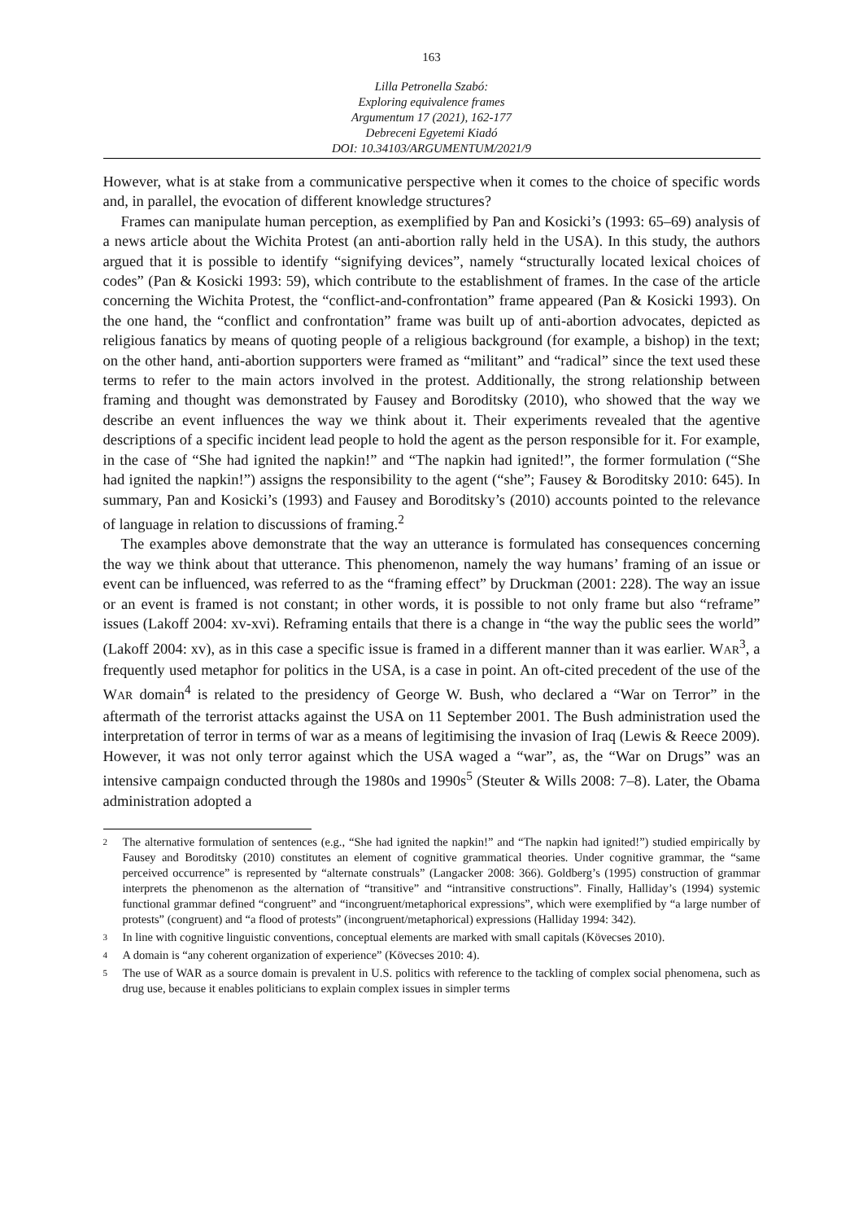163
Lilla Petronella Szabó:
Exploring equivalence frames
Argumentum 17 (2021), 162-177
Debreceni Egyetemi Kiadó
DOI: 10.34103/ARGUMENTUM/2021/9
However, what is at stake from a communicative perspective when it comes to the choice of specific words and, in parallel, the evocation of different knowledge structures?
Frames can manipulate human perception, as exemplified by Pan and Kosicki’s (1993: 65–69) analysis of a news article about the Wichita Protest (an anti-abortion rally held in the USA). In this study, the authors argued that it is possible to identify “signifying devices”, namely “structurally located lexical choices of codes” (Pan & Kosicki 1993: 59), which contribute to the establishment of frames. In the case of the article concerning the Wichita Protest, the “conflict-and-confrontation” frame appeared (Pan & Kosicki 1993). On the one hand, the “conflict and confrontation” frame was built up of anti-abortion advocates, depicted as religious fanatics by means of quoting people of a religious background (for example, a bishop) in the text; on the other hand, anti-abortion supporters were framed as “militant” and “radical” since the text used these terms to refer to the main actors involved in the protest. Additionally, the strong relationship between framing and thought was demonstrated by Fausey and Boroditsky (2010), who showed that the way we describe an event influences the way we think about it. Their experiments revealed that the agentive descriptions of a specific incident lead people to hold the agent as the person responsible for it. For example, in the case of “She had ignited the napkin!” and “The napkin had ignited!”, the former formulation (“She had ignited the napkin!”) assigns the responsibility to the agent (“she”; Fausey & Boroditsky 2010: 645). In summary, Pan and Kosicki’s (1993) and Fausey and Boroditsky’s (2010) accounts pointed to the relevance of language in relation to discussions of framing.<sup>2</sup>
The examples above demonstrate that the way an utterance is formulated has consequences concerning the way we think about that utterance. This phenomenon, namely the way humans’ framing of an issue or event can be influenced, was referred to as the “framing effect” by Druckman (2001: 228). The way an issue or an event is framed is not constant; in other words, it is possible to not only frame but also “reframe” issues (Lakoff 2004: xv-xvi). Reframing entails that there is a change in “the way the public sees the world” (Lakoff 2004: xv), as in this case a specific issue is framed in a different manner than it was earlier. WAR<sup>3</sup>, a frequently used metaphor for politics in the USA, is a case in point. An oft-cited precedent of the use of the WAR domain<sup>4</sup> is related to the presidency of George W. Bush, who declared a “War on Terror” in the aftermath of the terrorist attacks against the USA on 11 September 2001. The Bush administration used the interpretation of terror in terms of war as a means of legitimising the invasion of Iraq (Lewis & Reece 2009). However, it was not only terror against which the USA waged a “war”, as, the “War on Drugs” was an intensive campaign conducted through the 1980s and 1990s<sup>5</sup> (Steuter & Wills 2008: 7–8). Later, the Obama administration adopted a
2 The alternative formulation of sentences (e.g., “She had ignited the napkin!” and “The napkin had ignited!”) studied empirically by Fausey and Boroditsky (2010) constitutes an element of cognitive grammatical theories. Under cognitive grammar, the “same perceived occurrence” is represented by “alternate construals” (Langacker 2008: 366). Goldberg’s (1995) construction of grammar interprets the phenomenon as the alternation of “transitive” and “intransitive constructions”. Finally, Halliday’s (1994) systemic functional grammar defined “congruent” and “incongruent/metaphorical expressions”, which were exemplified by “a large number of protests” (congruent) and “a flood of protests” (incongruent/metaphorical) expressions (Halliday 1994: 342).
3 In line with cognitive linguistic conventions, conceptual elements are marked with small capitals (Kövecses 2010).
4 A domain is “any coherent organization of experience” (Kövecses 2010: 4).
5 The use of WAR as a source domain is prevalent in U.S. politics with reference to the tackling of complex social phenomena, such as drug use, because it enables politicians to explain complex issues in simpler terms